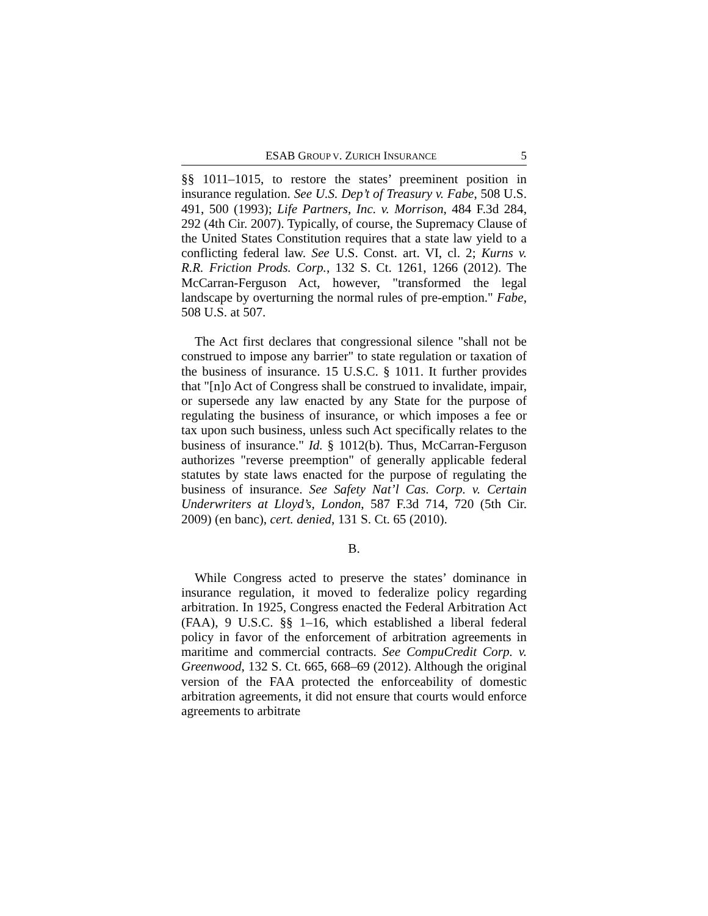ESAB GROUP V. ZURICH INSURANCE 5
§§ 1011–1015, to restore the states’ preeminent position in insurance regulation. See U.S. Dep’t of Treasury v. Fabe, 508 U.S. 491, 500 (1993); Life Partners, Inc. v. Morrison, 484 F.3d 284, 292 (4th Cir. 2007). Typically, of course, the Supremacy Clause of the United States Constitution requires that a state law yield to a conflicting federal law. See U.S. Const. art. VI, cl. 2; Kurns v. R.R. Friction Prods. Corp., 132 S. Ct. 1261, 1266 (2012). The McCarran-Ferguson Act, however, "transformed the legal landscape by overturning the normal rules of pre-emption." Fabe, 508 U.S. at 507.
The Act first declares that congressional silence "shall not be construed to impose any barrier" to state regulation or taxation of the business of insurance. 15 U.S.C. § 1011. It further provides that "[n]o Act of Congress shall be construed to invalidate, impair, or supersede any law enacted by any State for the purpose of regulating the business of insurance, or which imposes a fee or tax upon such business, unless such Act specifically relates to the business of insurance." Id. § 1012(b). Thus, McCarran-Ferguson authorizes "reverse preemption" of generally applicable federal statutes by state laws enacted for the purpose of regulating the business of insurance. See Safety Nat’l Cas. Corp. v. Certain Underwriters at Lloyd’s, London, 587 F.3d 714, 720 (5th Cir. 2009) (en banc), cert. denied, 131 S. Ct. 65 (2010).
B.
While Congress acted to preserve the states’ dominance in insurance regulation, it moved to federalize policy regarding arbitration. In 1925, Congress enacted the Federal Arbitration Act (FAA), 9 U.S.C. §§ 1–16, which established a liberal federal policy in favor of the enforcement of arbitration agreements in maritime and commercial contracts. See CompuCredit Corp. v. Greenwood, 132 S. Ct. 665, 668–69 (2012). Although the original version of the FAA protected the enforceability of domestic arbitration agreements, it did not ensure that courts would enforce agreements to arbitrate